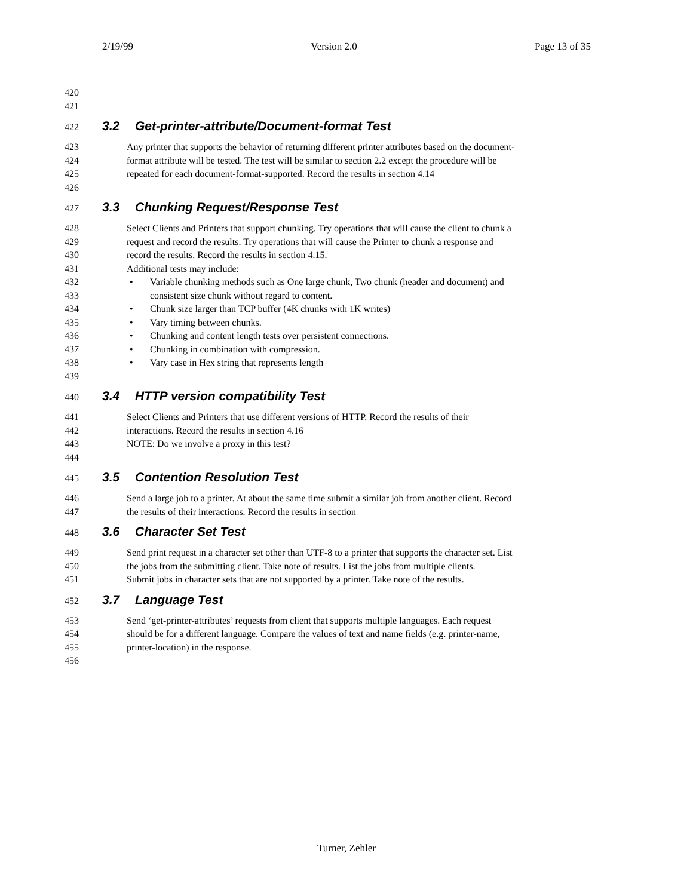2/19/99 Version 2.0 Page 13 of 35
420
421
422 3.2 Get-printer-attribute/Document-format Test
423 Any printer that supports the behavior of returning different printer attributes based on the document-
424 format attribute will be tested. The test will be similar to section 2.2 except the procedure will be
425 repeated for each document-format-supported. Record the results in section 4.14
426
427 3.3 Chunking Request/Response Test
428 Select Clients and Printers that support chunking. Try operations that will cause the client to chunk a
429 request and record the results. Try operations that will cause the Printer to chunk a response and
430 record the results. Record the results in section 4.15.
431 Additional tests may include:
432 • Variable chunking methods such as One large chunk, Two chunk (header and document) and
433 consistent size chunk without regard to content.
434 • Chunk size larger than TCP buffer (4K chunks with 1K writes)
435 • Vary timing between chunks.
436 • Chunking and content length tests over persistent connections.
437 • Chunking in combination with compression.
438 • Vary case in Hex string that represents length
439
440 3.4 HTTP version compatibility Test
441 Select Clients and Printers that use different versions of HTTP. Record the results of their
442 interactions. Record the results in section 4.16
443 NOTE: Do we involve a proxy in this test?
444
445 3.5 Contention Resolution Test
446 Send a large job to a printer. At about the same time submit a similar job from another client. Record
447 the results of their interactions. Record the results in section
448 3.6 Character Set Test
449 Send print request in a character set other than UTF-8 to a printer that supports the character set. List
450 the jobs from the submitting client. Take note of results. List the jobs from multiple clients.
451 Submit jobs in character sets that are not supported by a printer. Take note of the results.
452 3.7 Language Test
453 Send ‘get-printer-attributes’ requests from client that supports multiple languages. Each request
454 should be for a different language. Compare the values of text and name fields (e.g. printer-name,
455 printer-location) in the response.
456
Turner, Zehler